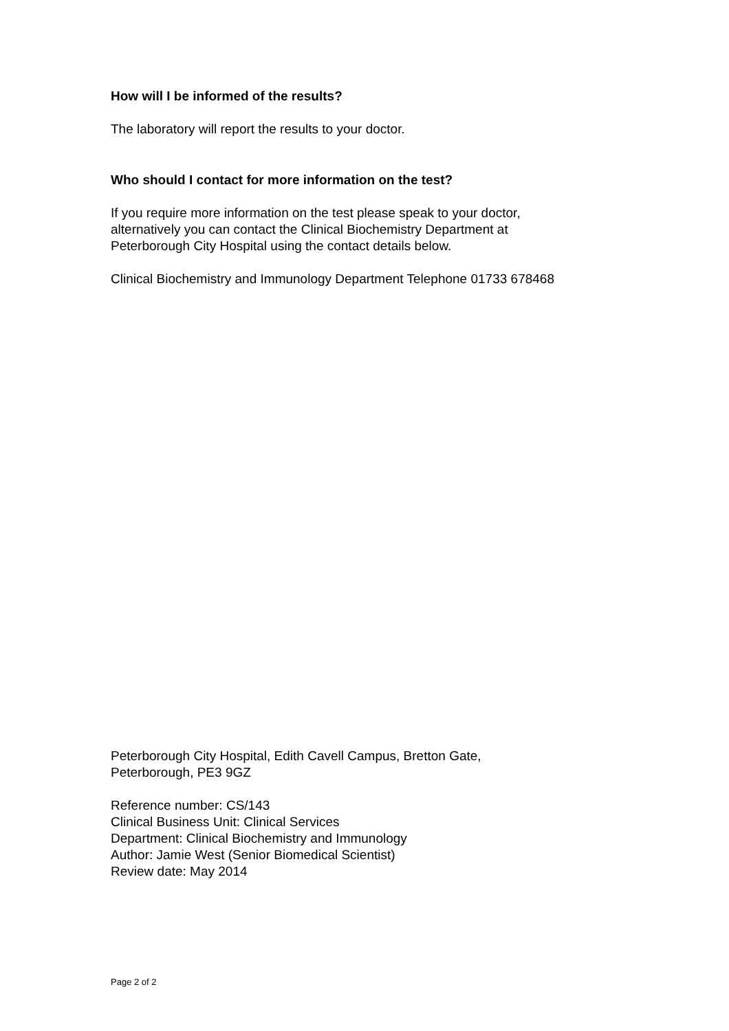How will I be informed of the results?
The laboratory will report the results to your doctor.
Who should I contact for more information on the test?
If you require more information on the test please speak to your doctor,
alternatively you can contact the Clinical Biochemistry Department at
Peterborough City Hospital using the contact details below.
Clinical Biochemistry and Immunology Department Telephone 01733 678468
Peterborough City Hospital, Edith Cavell Campus, Bretton Gate,
Peterborough, PE3 9GZ
Reference number: CS/143
Clinical Business Unit: Clinical Services
Department: Clinical Biochemistry and Immunology
Author: Jamie West (Senior Biomedical Scientist)
Review date: May 2014
Page 2 of 2